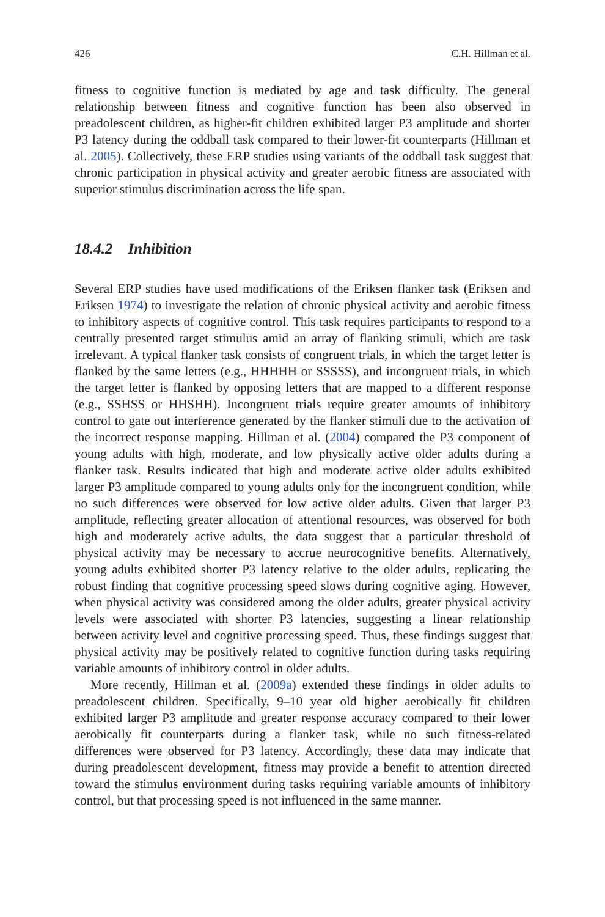426 C.H. Hillman et al.
fitness to cognitive function is mediated by age and task difficulty. The general relationship between fitness and cognitive function has been also observed in preadolescent children, as higher-fit children exhibited larger P3 amplitude and shorter P3 latency during the oddball task compared to their lower-fit counterparts (Hillman et al. 2005). Collectively, these ERP studies using variants of the oddball task suggest that chronic participation in physical activity and greater aerobic fitness are associated with superior stimulus discrimination across the life span.
18.4.2 Inhibition
Several ERP studies have used modifications of the Eriksen flanker task (Eriksen and Eriksen 1974) to investigate the relation of chronic physical activity and aerobic fitness to inhibitory aspects of cognitive control. This task requires participants to respond to a centrally presented target stimulus amid an array of flanking stimuli, which are task irrelevant. A typical flanker task consists of congruent trials, in which the target letter is flanked by the same letters (e.g., HHHHH or SSSSS), and incongruent trials, in which the target letter is flanked by opposing letters that are mapped to a different response (e.g., SSHSS or HHSHH). Incongruent trials require greater amounts of inhibitory control to gate out interference generated by the flanker stimuli due to the activation of the incorrect response mapping. Hillman et al. (2004) compared the P3 component of young adults with high, moderate, and low physically active older adults during a flanker task. Results indicated that high and moderate active older adults exhibited larger P3 amplitude compared to young adults only for the incongruent condition, while no such differences were observed for low active older adults. Given that larger P3 amplitude, reflecting greater allocation of attentional resources, was observed for both high and moderately active adults, the data suggest that a particular threshold of physical activity may be necessary to accrue neurocognitive benefits. Alternatively, young adults exhibited shorter P3 latency relative to the older adults, replicating the robust finding that cognitive processing speed slows during cognitive aging. However, when physical activity was considered among the older adults, greater physical activity levels were associated with shorter P3 latencies, suggesting a linear relationship between activity level and cognitive processing speed. Thus, these findings suggest that physical activity may be positively related to cognitive function during tasks requiring variable amounts of inhibitory control in older adults.
More recently, Hillman et al. (2009a) extended these findings in older adults to preadolescent children. Specifically, 9–10 year old higher aerobically fit children exhibited larger P3 amplitude and greater response accuracy compared to their lower aerobically fit counterparts during a flanker task, while no such fitness-related differences were observed for P3 latency. Accordingly, these data may indicate that during preadolescent development, fitness may provide a benefit to attention directed toward the stimulus environment during tasks requiring variable amounts of inhibitory control, but that processing speed is not influenced in the same manner.